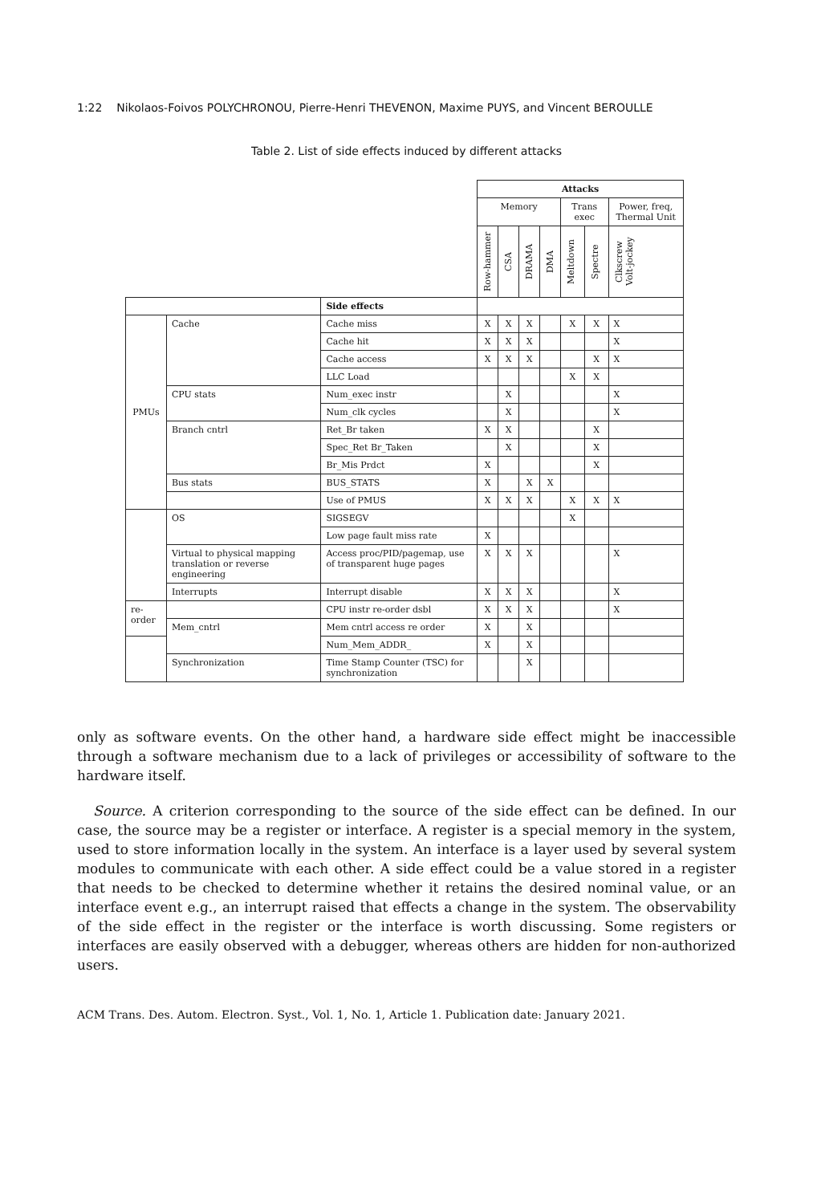1:22 Nikolaos-Foivos POLYCHRONOU, Pierre-Henri THEVENON, Maxime PUYS, and Vincent BEROULLE
Table 2. List of side effects induced by different attacks
| | | | Attacks | | | | | | |
| | | | Memory | | | | Trans exec | | Power, freq, Thermal Unit |
| | | | Row-hammer | CSA | DRAMA | DMA | Meltdown | Spectre | Clkscrew Volt-jockey |
| | | Side effects | | | | | | | |
| PMUs | Cache | Cache miss | X | X | X | | X | X | X |
| | | Cache hit | X | X | X | | | | X |
| | | Cache access | X | X | X | | | X | X |
| | | LLC Load | | | | | X | X | |
| | CPU stats | Num_exec instr | | X | | | | | X |
| | | Num_clk cycles | | X | | | | | X |
| | Branch cntrl | Ret_Br taken | X | X | | | | X | |
| | | Spec_Ret Br_Taken | | X | | | | X | |
| | | Br_Mis Prdct | X | | | | | X | |
| | Bus stats | BUS_STATS | X | | X | X | | | |
| | | Use of PMUS | X | X | X | | X | X | X |
| | OS | SIGSEGV | | | | | X | | |
| | | Low page fault miss rate | X | | | | | | |
| | Virtual to physical mapping translation or reverse engineering | Access proc/PID/pagemap, use of transparent huge pages | X | X | X | | | | X |
| | Interrupts | Interrupt disable | X | X | X | | | | X |
| re-order | | CPU instr re-order dsbl | X | X | X | | | | X |
| | Mem_cntrl | Mem cntrl access re order | X | | X | | | | |
| | | Num_Mem_ADDR_ | X | | X | | | | |
| | Synchronization | Time Stamp Counter (TSC) for synchronization | | | X | | | | |
only as software events. On the other hand, a hardware side effect might be inaccessible through a software mechanism due to a lack of privileges or accessibility of software to the hardware itself.
Source. A criterion corresponding to the source of the side effect can be defined. In our case, the source may be a register or interface. A register is a special memory in the system, used to store information locally in the system. An interface is a layer used by several system modules to communicate with each other. A side effect could be a value stored in a register that needs to be checked to determine whether it retains the desired nominal value, or an interface event e.g., an interrupt raised that effects a change in the system. The observability of the side effect in the register or the interface is worth discussing. Some registers or interfaces are easily observed with a debugger, whereas others are hidden for non-authorized users.
ACM Trans. Des. Autom. Electron. Syst., Vol. 1, No. 1, Article 1. Publication date: January 2021.